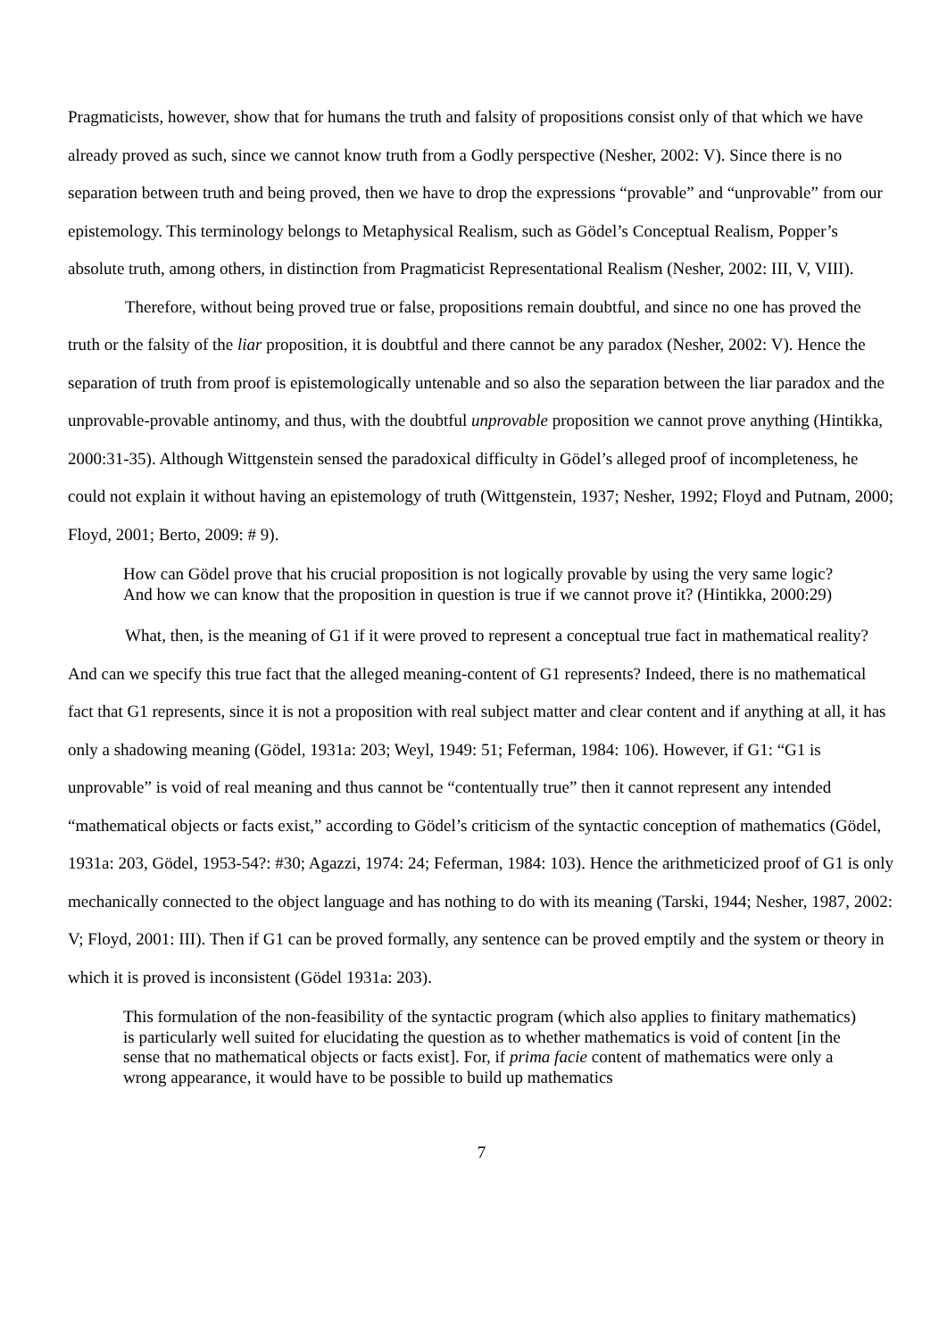Pragmaticists, however, show that for humans the truth and falsity of propositions consist only of that which we have already proved as such, since we cannot know truth from a Godly perspective (Nesher, 2002: V). Since there is no separation between truth and being proved, then we have to drop the expressions “provable” and “unprovable” from our epistemology. This terminology belongs to Metaphysical Realism, such as Gödel’s Conceptual Realism, Popper’s absolute truth, among others, in distinction from Pragmaticist Representational Realism (Nesher, 2002: III, V, VIII).
Therefore, without being proved true or false, propositions remain doubtful, and since no one has proved the truth or the falsity of the liar proposition, it is doubtful and there cannot be any paradox (Nesher, 2002: V). Hence the separation of truth from proof is epistemologically untenable and so also the separation between the liar paradox and the unprovable-provable antinomy, and thus, with the doubtful unprovable proposition we cannot prove anything (Hintikka, 2000:31-35). Although Wittgenstein sensed the paradoxical difficulty in Gödel’s alleged proof of incompleteness, he could not explain it without having an epistemology of truth (Wittgenstein, 1937; Nesher, 1992; Floyd and Putnam, 2000; Floyd, 2001; Berto, 2009: # 9).
How can Gödel prove that his crucial proposition is not logically provable by using the very same logic? And how we can know that the proposition in question is true if we cannot prove it? (Hintikka, 2000:29)
What, then, is the meaning of G1 if it were proved to represent a conceptual true fact in mathematical reality? And can we specify this true fact that the alleged meaning-content of G1 represents? Indeed, there is no mathematical fact that G1 represents, since it is not a proposition with real subject matter and clear content and if anything at all, it has only a shadowing meaning (Gödel, 1931a: 203; Weyl, 1949: 51; Feferman, 1984: 106). However, if G1: “G1 is unprovable” is void of real meaning and thus cannot be “contentually true” then it cannot represent any intended “mathematical objects or facts exist,” according to Gödel’s criticism of the syntactic conception of mathematics (Gödel, 1931a: 203, Gödel, 1953-54?: #30; Agazzi, 1974: 24; Feferman, 1984: 103). Hence the arithmeticized proof of G1 is only mechanically connected to the object language and has nothing to do with its meaning (Tarski, 1944; Nesher, 1987, 2002: V; Floyd, 2001: III). Then if G1 can be proved formally, any sentence can be proved emptily and the system or theory in which it is proved is inconsistent (Gödel 1931a: 203).
This formulation of the non-feasibility of the syntactic program (which also applies to finitary mathematics) is particularly well suited for elucidating the question as to whether mathematics is void of content [in the sense that no mathematical objects or facts exist]. For, if prima facie content of mathematics were only a wrong appearance, it would have to be possible to build up mathematics
7